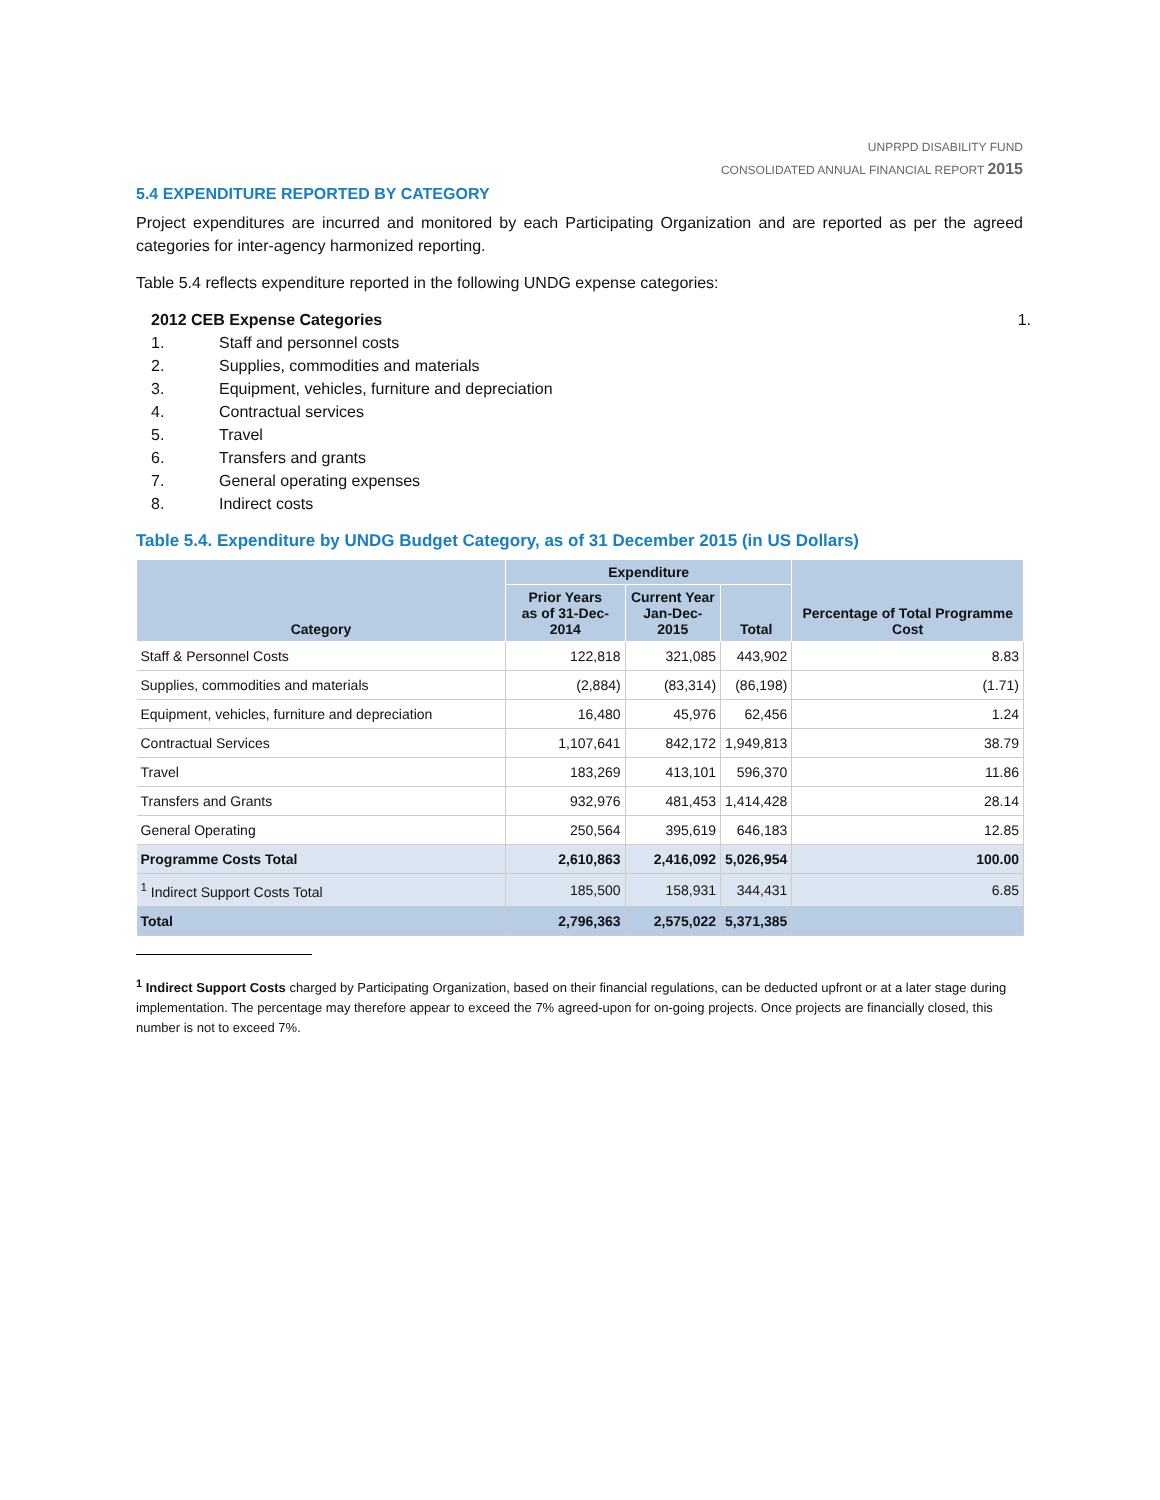UNPRPD DISABILITY FUND
CONSOLIDATED ANNUAL FINANCIAL REPORT 2015
5.4 EXPENDITURE REPORTED BY CATEGORY
Project expenditures are incurred and monitored by each Participating Organization and are reported as per the agreed categories for inter-agency harmonized reporting.
Table 5.4 reflects expenditure reported in the following UNDG expense categories:
2012 CEB Expense Categories 1.
1. Staff and personnel costs
2. Supplies, commodities and materials
3. Equipment, vehicles, furniture and depreciation
4. Contractual services
5. Travel
6. Transfers and grants
7. General operating expenses
8. Indirect costs
Table 5.4. Expenditure by UNDG Budget Category, as of 31 December 2015 (in US Dollars)
| Category | Expenditure | | | Percentage of Total Programme Cost |
| --- | --- | --- | --- | --- |
| | Prior Years as of 31-Dec-2014 | Current Year Jan-Dec-2015 | Total | |
| Staff & Personnel Costs | 122,818 | 321,085 | 443,902 | 8.83 |
| Supplies, commodities and materials | (2,884) | (83,314) | (86,198) | (1.71) |
| Equipment, vehicles, furniture and depreciation | 16,480 | 45,976 | 62,456 | 1.24 |
| Contractual Services | 1,107,641 | 842,172 | 1,949,813 | 38.79 |
| Travel | 183,269 | 413,101 | 596,370 | 11.86 |
| Transfers and Grants | 932,976 | 481,453 | 1,414,428 | 28.14 |
| General Operating | 250,564 | 395,619 | 646,183 | 12.85 |
| Programme Costs Total | 2,610,863 | 2,416,092 | 5,026,954 | 100.00 |
| <sup>1</sup> Indirect Support Costs Total | 185,500 | 158,931 | 344,431 | 6.85 |
| Total | 2,796,363 | 2,575,022 | 5,371,385 | |
<sup>1</sup> Indirect Support Costs charged by Participating Organization, based on their financial regulations, can be deducted upfront or at a later stage during implementation. The percentage may therefore appear to exceed the 7% agreed-upon for on-going projects. Once projects are financially closed, this number is not to exceed 7%.